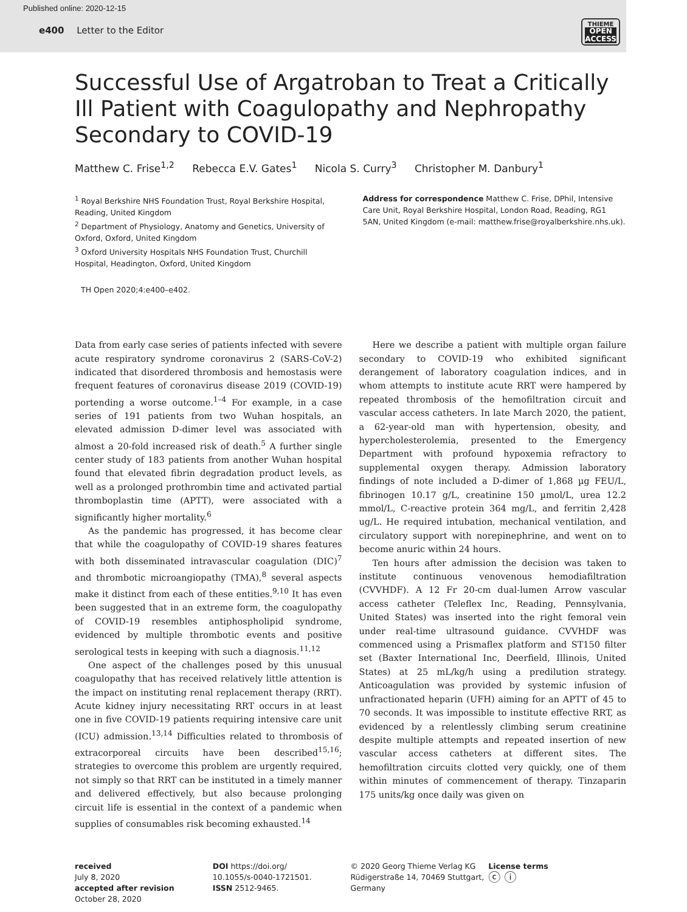Published online: 2020-12-15
e400 Letter to the Editor
THIEME
OPEN
ACCESS
Successful Use of Argatroban to Treat a Critically Ill Patient with Coagulopathy and Nephropathy Secondary to COVID-19
Matthew C. Frise<sup>1,2</sup> Rebecca E.V. Gates<sup>1</sup> Nicola S. Curry<sup>3</sup> Christopher M. Danbury<sup>1</sup>
<sup>1</sup> Royal Berkshire NHS Foundation Trust, Royal Berkshire Hospital, Reading, United Kingdom
<sup>2</sup> Department of Physiology, Anatomy and Genetics, University of Oxford, Oxford, United Kingdom
<sup>3</sup> Oxford University Hospitals NHS Foundation Trust, Churchill Hospital, Headington, Oxford, United Kingdom
TH Open 2020;4:e400–e402.
Address for correspondence Matthew C. Frise, DPhil, Intensive Care Unit, Royal Berkshire Hospital, London Road, Reading, RG1 5AN, United Kingdom (e-mail: matthew.frise@royalberkshire.nhs.uk).
Data from early case series of patients infected with severe acute respiratory syndrome coronavirus 2 (SARS-CoV-2) indicated that disordered thrombosis and hemostasis were frequent features of coronavirus disease 2019 (COVID-19) portending a worse outcome.<sup>1–4</sup> For example, in a case series of 191 patients from two Wuhan hospitals, an elevated admission D-dimer level was associated with almost a 20-fold increased risk of death.<sup>5</sup> A further single center study of 183 patients from another Wuhan hospital found that elevated fibrin degradation product levels, as well as a prolonged prothrombin time and activated partial thromboplastin time (APTT), were associated with a significantly higher mortality.<sup>6</sup>
As the pandemic has progressed, it has become clear that while the coagulopathy of COVID-19 shares features with both disseminated intravascular coagulation (DIC)<sup>7</sup> and thrombotic microangiopathy (TMA),<sup>8</sup> several aspects make it distinct from each of these entities.<sup>9,10</sup> It has even been suggested that in an extreme form, the coagulopathy of COVID-19 resembles antiphospholipid syndrome, evidenced by multiple thrombotic events and positive serological tests in keeping with such a diagnosis.<sup>11,12</sup>
One aspect of the challenges posed by this unusual coagulopathy that has received relatively little attention is the impact on instituting renal replacement therapy (RRT). Acute kidney injury necessitating RRT occurs in at least one in five COVID-19 patients requiring intensive care unit (ICU) admission.<sup>13,14</sup> Difficulties related to thrombosis of extracorporeal circuits have been described<sup>15,16</sup>; strategies to overcome this problem are urgently required, not simply so that RRT can be instituted in a timely manner and delivered effectively, but also because prolonging circuit life is essential in the context of a pandemic when supplies of consumables risk becoming exhausted.<sup>14</sup>
Here we describe a patient with multiple organ failure secondary to COVID-19 who exhibited significant derangement of laboratory coagulation indices, and in whom attempts to institute acute RRT were hampered by repeated thrombosis of the hemofiltration circuit and vascular access catheters. In late March 2020, the patient, a 62-year-old man with hypertension, obesity, and hypercholesterolemia, presented to the Emergency Department with profound hypoxemia refractory to supplemental oxygen therapy. Admission laboratory findings of note included a D-dimer of 1,868 µg FEU/L, fibrinogen 10.17 g/L, creatinine 150 µmol/L, urea 12.2 mmol/L, C-reactive protein 364 mg/L, and ferritin 2,428 ug/L. He required intubation, mechanical ventilation, and circulatory support with norepinephrine, and went on to become anuric within 24 hours.
Ten hours after admission the decision was taken to institute continuous venovenous hemodiafiltration (CVVHDF). A 12 Fr 20-cm dual-lumen Arrow vascular access catheter (Teleflex Inc, Reading, Pennsylvania, United States) was inserted into the right femoral vein under real-time ultrasound guidance. CVVHDF was commenced using a Prismaflex platform and ST150 filter set (Baxter International Inc, Deerfield, Illinois, United States) at 25 mL/kg/h using a predilution strategy. Anticoagulation was provided by systemic infusion of unfractionated heparin (UFH) aiming for an APTT of 45 to 70 seconds. It was impossible to institute effective RRT, as evidenced by a relentlessly climbing serum creatinine despite multiple attempts and repeated insertion of new vascular access catheters at different sites. The hemofiltration circuits clotted very quickly, one of them within minutes of commencement of therapy. Tinzaparin 175 units/kg once daily was given on
received
July 8, 2020
accepted after revision
October 28, 2020
DOI https://doi.org/
10.1055/s-0040-1721501.
ISSN 2512-9465.
© 2020 Georg Thieme Verlag KG
Rüdigerstraße 14, 70469 Stuttgart, Germany
License terms
ⓒ ⓘ